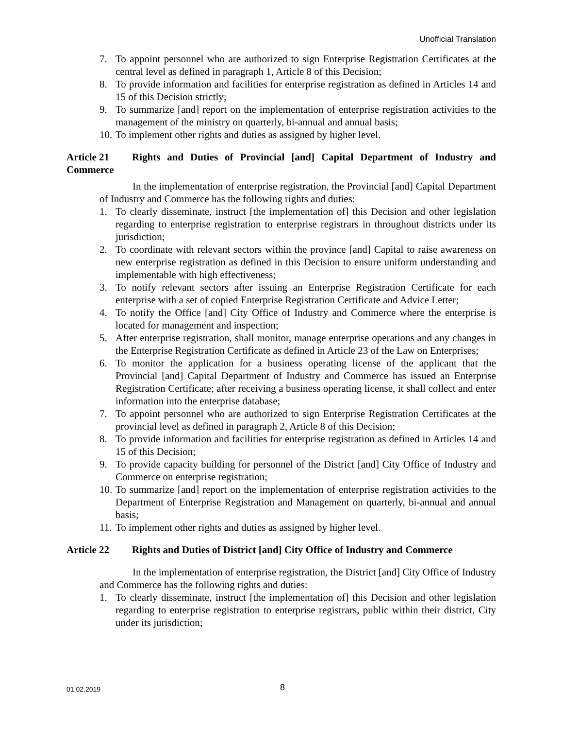Unofficial Translation
7. To appoint personnel who are authorized to sign Enterprise Registration Certificates at the central level as defined in paragraph 1, Article 8 of this Decision;
8. To provide information and facilities for enterprise registration as defined in Articles 14 and 15 of this Decision strictly;
9. To summarize [and] report on the implementation of enterprise registration activities to the management of the ministry on quarterly, bi-annual and annual basis;
10. To implement other rights and duties as assigned by higher level.
Article 21 Rights and Duties of Provincial [and] Capital Department of Industry and Commerce
In the implementation of enterprise registration, the Provincial [and] Capital Department of Industry and Commerce has the following rights and duties:
1. To clearly disseminate, instruct [the implementation of] this Decision and other legislation regarding to enterprise registration to enterprise registrars in throughout districts under its jurisdiction;
2. To coordinate with relevant sectors within the province [and] Capital to raise awareness on new enterprise registration as defined in this Decision to ensure uniform understanding and implementable with high effectiveness;
3. To notify relevant sectors after issuing an Enterprise Registration Certificate for each enterprise with a set of copied Enterprise Registration Certificate and Advice Letter;
4. To notify the Office [and] City Office of Industry and Commerce where the enterprise is located for management and inspection;
5. After enterprise registration, shall monitor, manage enterprise operations and any changes in the Enterprise Registration Certificate as defined in Article 23 of the Law on Enterprises;
6. To monitor the application for a business operating license of the applicant that the Provincial [and] Capital Department of Industry and Commerce has issued an Enterprise Registration Certificate; after receiving a business operating license, it shall collect and enter information into the enterprise database;
7. To appoint personnel who are authorized to sign Enterprise Registration Certificates at the provincial level as defined in paragraph 2, Article 8 of this Decision;
8. To provide information and facilities for enterprise registration as defined in Articles 14 and 15 of this Decision;
9. To provide capacity building for personnel of the District [and] City Office of Industry and Commerce on enterprise registration;
10. To summarize [and] report on the implementation of enterprise registration activities to the Department of Enterprise Registration and Management on quarterly, bi-annual and annual basis;
11. To implement other rights and duties as assigned by higher level.
Article 22 Rights and Duties of District [and] City Office of Industry and Commerce
In the implementation of enterprise registration, the District [and] City Office of Industry and Commerce has the following rights and duties:
1. To clearly disseminate, instruct [the implementation of] this Decision and other legislation regarding to enterprise registration to enterprise registrars, public within their district, City under its jurisdiction;
01.02.2019 8